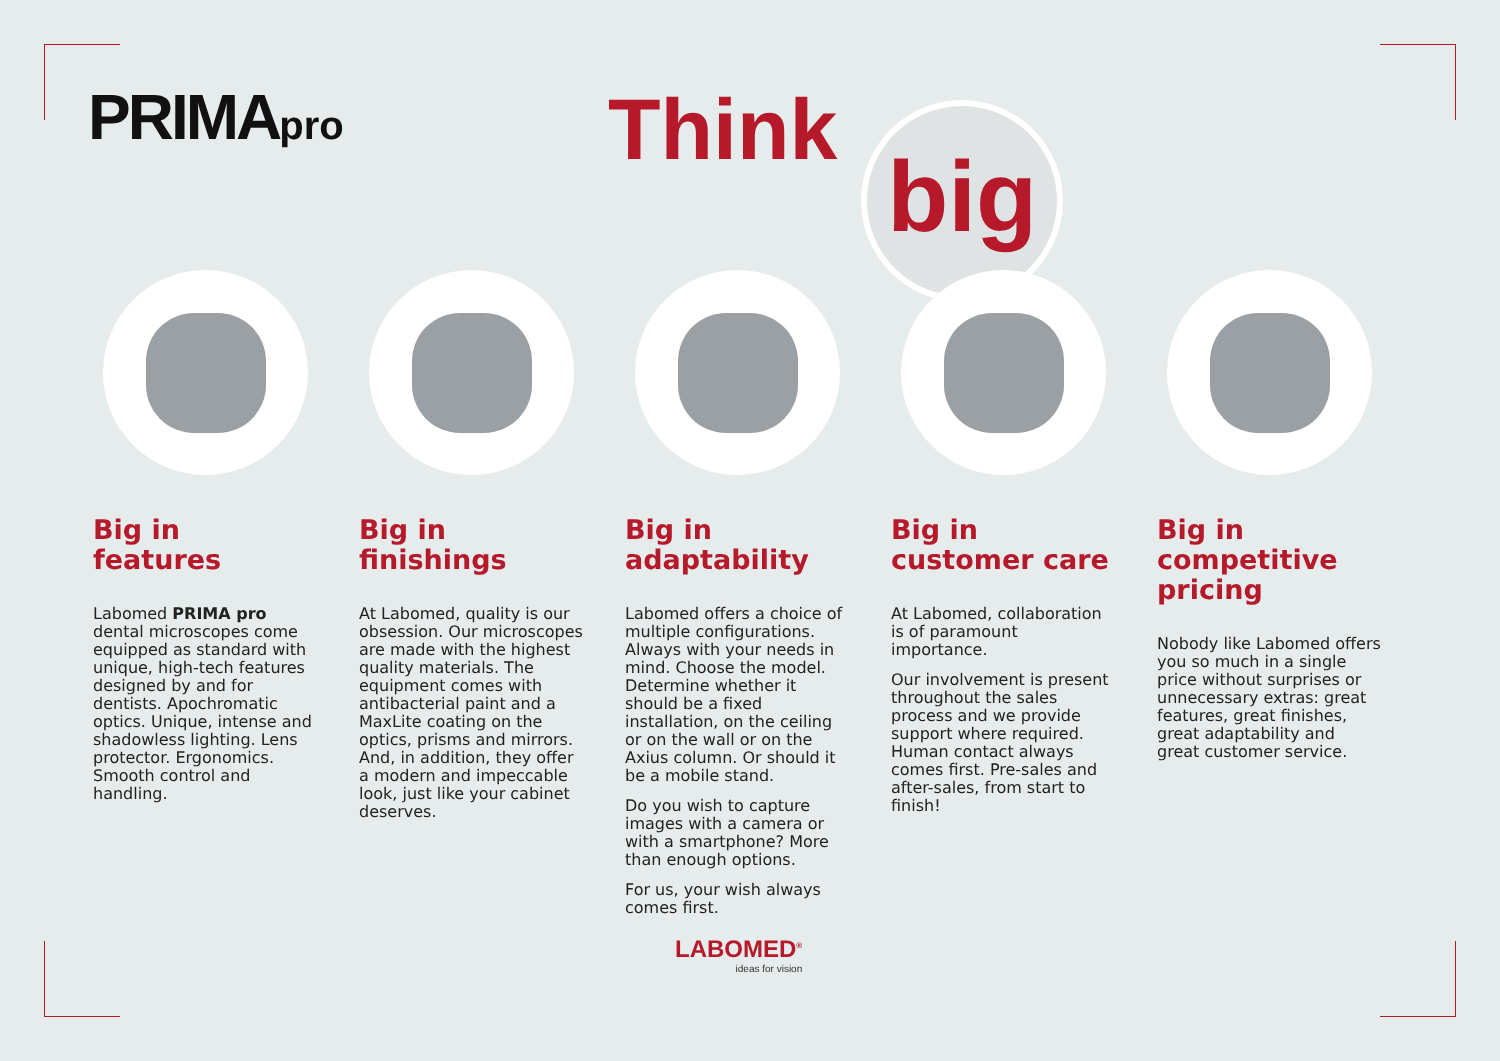PRIMApro
Think big
Big in
features
Labomed PRIMA pro dental microscopes come equipped as standard with unique, high-tech features designed by and for dentists. Apochromatic optics. Unique, intense and shadowless lighting. Lens protector. Ergonomics. Smooth control and handling.
Big in
finishings
At Labomed, quality is our obsession. Our microscopes are made with the highest quality materials. The equipment comes with antibacterial paint and a MaxLite coating on the optics, prisms and mirrors. And, in addition, they offer a modern and impeccable look, just like your cabinet deserves.
Big in
adaptability
Labomed offers a choice of multiple configurations. Always with your needs in mind. Choose the model. Determine whether it should be a fixed installation, on the ceiling or on the wall or on the Axius column. Or should it be a mobile stand.
Do you wish to capture images with a camera or with a smartphone? More than enough options.
For us, your wish always comes first.
Big in
customer care
At Labomed, collaboration is of paramount importance.
Our involvement is present throughout the sales process and we provide support where required. Human contact always comes first. Pre-sales and after-sales, from start to finish!
Big in
competitive pricing
Nobody like Labomed offers you so much in a single price without surprises or unnecessary extras: great features, great finishes, great adaptability and great customer service.
LABOMED<sup>®</sup>
ideas for vision